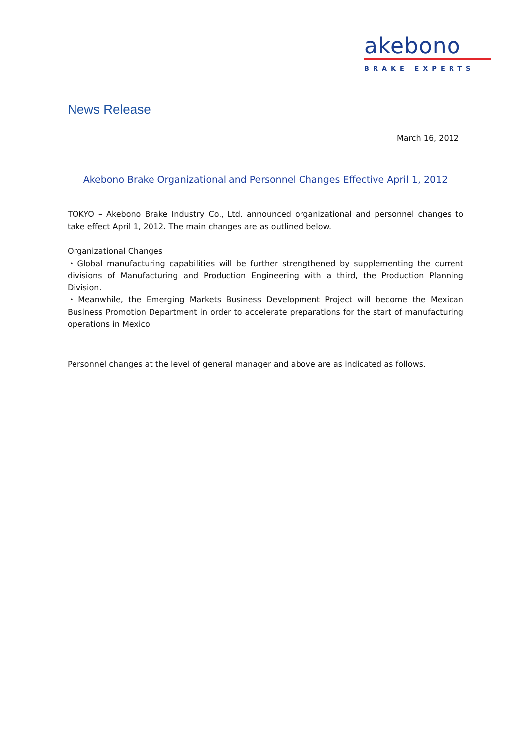akebono
BRAKE EXPERTS
News Release
March 16, 2012
Akebono Brake Organizational and Personnel Changes Effective April 1, 2012
TOKYO – Akebono Brake Industry Co., Ltd. announced organizational and personnel changes to take effect April 1, 2012. The main changes are as outlined below.
Organizational Changes
・Global manufacturing capabilities will be further strengthened by supplementing the current divisions of Manufacturing and Production Engineering with a third, the Production Planning Division.
・Meanwhile, the Emerging Markets Business Development Project will become the Mexican Business Promotion Department in order to accelerate preparations for the start of manufacturing operations in Mexico.
Personnel changes at the level of general manager and above are as indicated as follows.